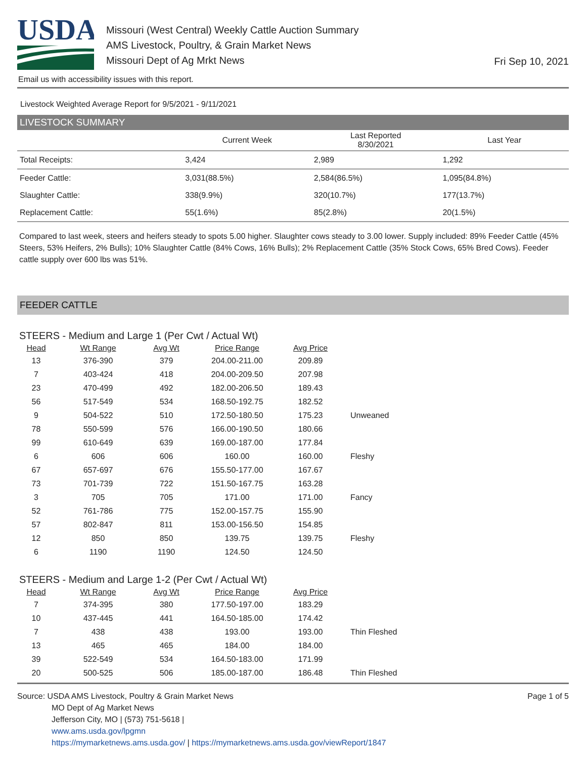USDA
Missouri (West Central) Weekly Cattle Auction Summary
AMS Livestock, Poultry, & Grain Market News
Missouri Dept of Ag Mrkt News
Fri Sep 10, 2021
Email us with accessibility issues with this report.
Livestock Weighted Average Report for 9/5/2021 - 9/11/2021
LIVESTOCK SUMMARY
| | Current Week | Last Reported 8/30/2021 | Last Year |
| --- | --- | --- | --- |
| Total Receipts: | 3,424 | 2,989 | 1,292 |
| Feeder Cattle: | 3,031(88.5%) | 2,584(86.5%) | 1,095(84.8%) |
| Slaughter Cattle: | 338(9.9%) | 320(10.7%) | 177(13.7%) |
| Replacement Cattle: | 55(1.6%) | 85(2.8%) | 20(1.5%) |
Compared to last week, steers and heifers steady to spots 5.00 higher. Slaughter cows steady to 3.00 lower. Supply included: 89% Feeder Cattle (45% Steers, 53% Heifers, 2% Bulls); 10% Slaughter Cattle (84% Cows, 16% Bulls); 2% Replacement Cattle (35% Stock Cows, 65% Bred Cows). Feeder cattle supply over 600 lbs was 51%.
FEEDER CATTLE
STEERS - Medium and Large 1 (Per Cwt / Actual Wt)
| Head | Wt Range | Avg Wt | Price Range | Avg Price | |
| --- | --- | --- | --- | --- | --- |
| 13 | 376-390 | 379 | 204.00-211.00 | 209.89 | |
| 7 | 403-424 | 418 | 204.00-209.50 | 207.98 | |
| 23 | 470-499 | 492 | 182.00-206.50 | 189.43 | |
| 56 | 517-549 | 534 | 168.50-192.75 | 182.52 | |
| 9 | 504-522 | 510 | 172.50-180.50 | 175.23 | Unweaned |
| 78 | 550-599 | 576 | 166.00-190.50 | 180.66 | |
| 99 | 610-649 | 639 | 169.00-187.00 | 177.84 | |
| 6 | 606 | 606 | 160.00 | 160.00 | Fleshy |
| 67 | 657-697 | 676 | 155.50-177.00 | 167.67 | |
| 73 | 701-739 | 722 | 151.50-167.75 | 163.28 | |
| 3 | 705 | 705 | 171.00 | 171.00 | Fancy |
| 52 | 761-786 | 775 | 152.00-157.75 | 155.90 | |
| 57 | 802-847 | 811 | 153.00-156.50 | 154.85 | |
| 12 | 850 | 850 | 139.75 | 139.75 | Fleshy |
| 6 | 1190 | 1190 | 124.50 | 124.50 | |
STEERS - Medium and Large 1-2 (Per Cwt / Actual Wt)
| Head | Wt Range | Avg Wt | Price Range | Avg Price | |
| --- | --- | --- | --- | --- | --- |
| 7 | 374-395 | 380 | 177.50-197.00 | 183.29 | |
| 10 | 437-445 | 441 | 164.50-185.00 | 174.42 | |
| 7 | 438 | 438 | 193.00 | 193.00 | Thin Fleshed |
| 13 | 465 | 465 | 184.00 | 184.00 | |
| 39 | 522-549 | 534 | 164.50-183.00 | 171.99 | |
| 20 | 500-525 | 506 | 185.00-187.00 | 186.48 | Thin Fleshed |
Source: USDA AMS Livestock, Poultry & Grain Market News
MO Dept of Ag Market News
Jefferson City, MO | (573) 751-5618 |
www.ams.usda.gov/lpgmn
https://mymarketnews.ams.usda.gov/ | https://mymarketnews.ams.usda.gov/viewReport/1847
Page 1 of 5